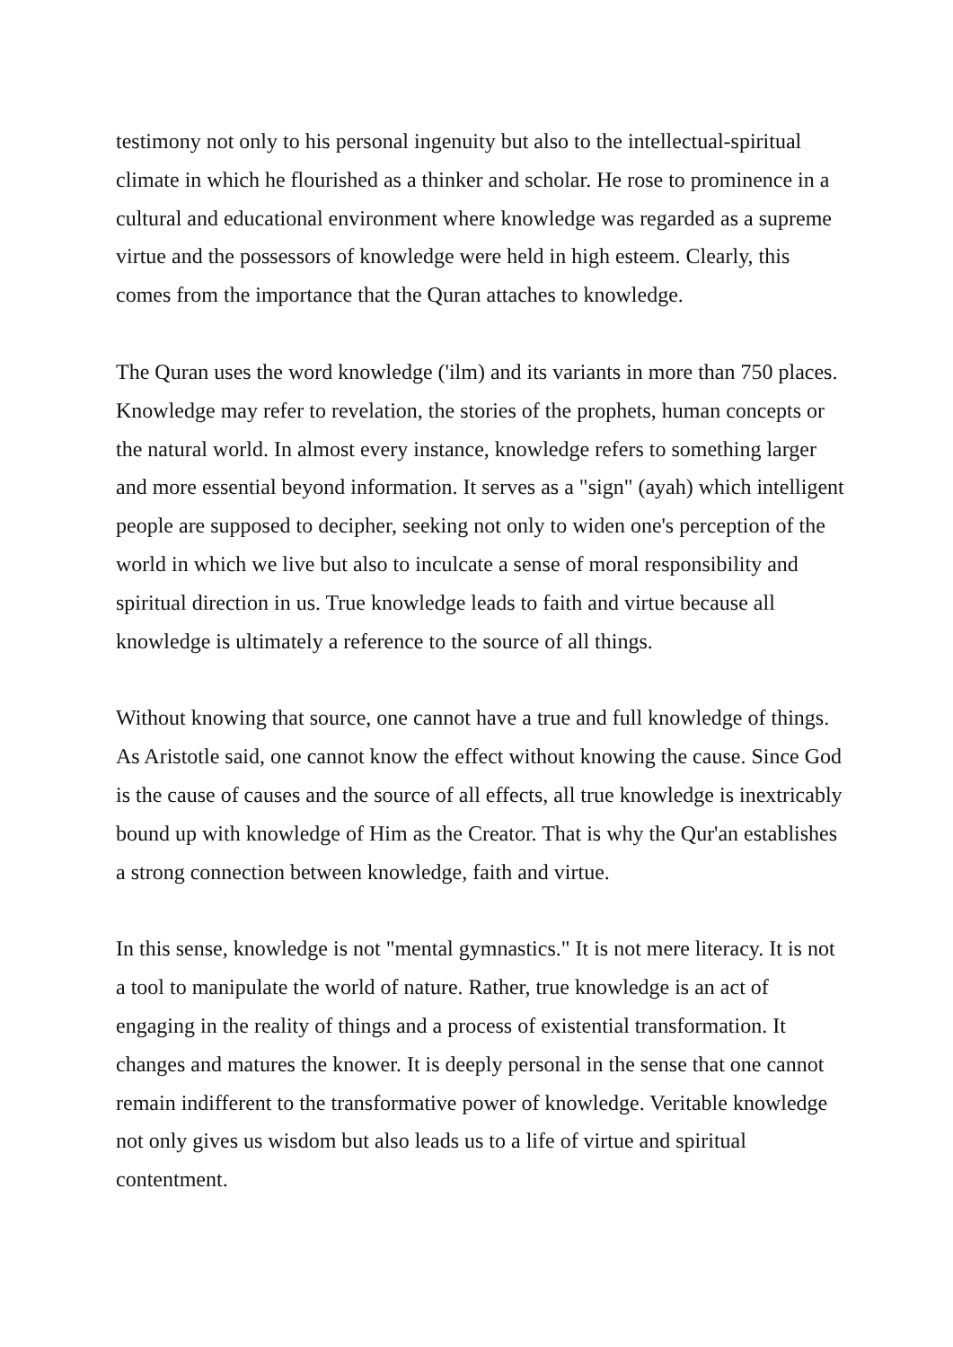testimony not only to his personal ingenuity but also to the intellectual-spiritual climate in which he flourished as a thinker and scholar. He rose to prominence in a cultural and educational environment where knowledge was regarded as a supreme virtue and the possessors of knowledge were held in high esteem. Clearly, this comes from the importance that the Quran attaches to knowledge.
The Quran uses the word knowledge ('ilm) and its variants in more than 750 places. Knowledge may refer to revelation, the stories of the prophets, human concepts or the natural world. In almost every instance, knowledge refers to something larger and more essential beyond information. It serves as a "sign" (ayah) which intelligent people are supposed to decipher, seeking not only to widen one's perception of the world in which we live but also to inculcate a sense of moral responsibility and spiritual direction in us. True knowledge leads to faith and virtue because all knowledge is ultimately a reference to the source of all things.
Without knowing that source, one cannot have a true and full knowledge of things. As Aristotle said, one cannot know the effect without knowing the cause. Since God is the cause of causes and the source of all effects, all true knowledge is inextricably bound up with knowledge of Him as the Creator. That is why the Qur'an establishes a strong connection between knowledge, faith and virtue.
In this sense, knowledge is not "mental gymnastics." It is not mere literacy. It is not a tool to manipulate the world of nature. Rather, true knowledge is an act of engaging in the reality of things and a process of existential transformation. It changes and matures the knower. It is deeply personal in the sense that one cannot remain indifferent to the transformative power of knowledge. Veritable knowledge not only gives us wisdom but also leads us to a life of virtue and spiritual contentment.